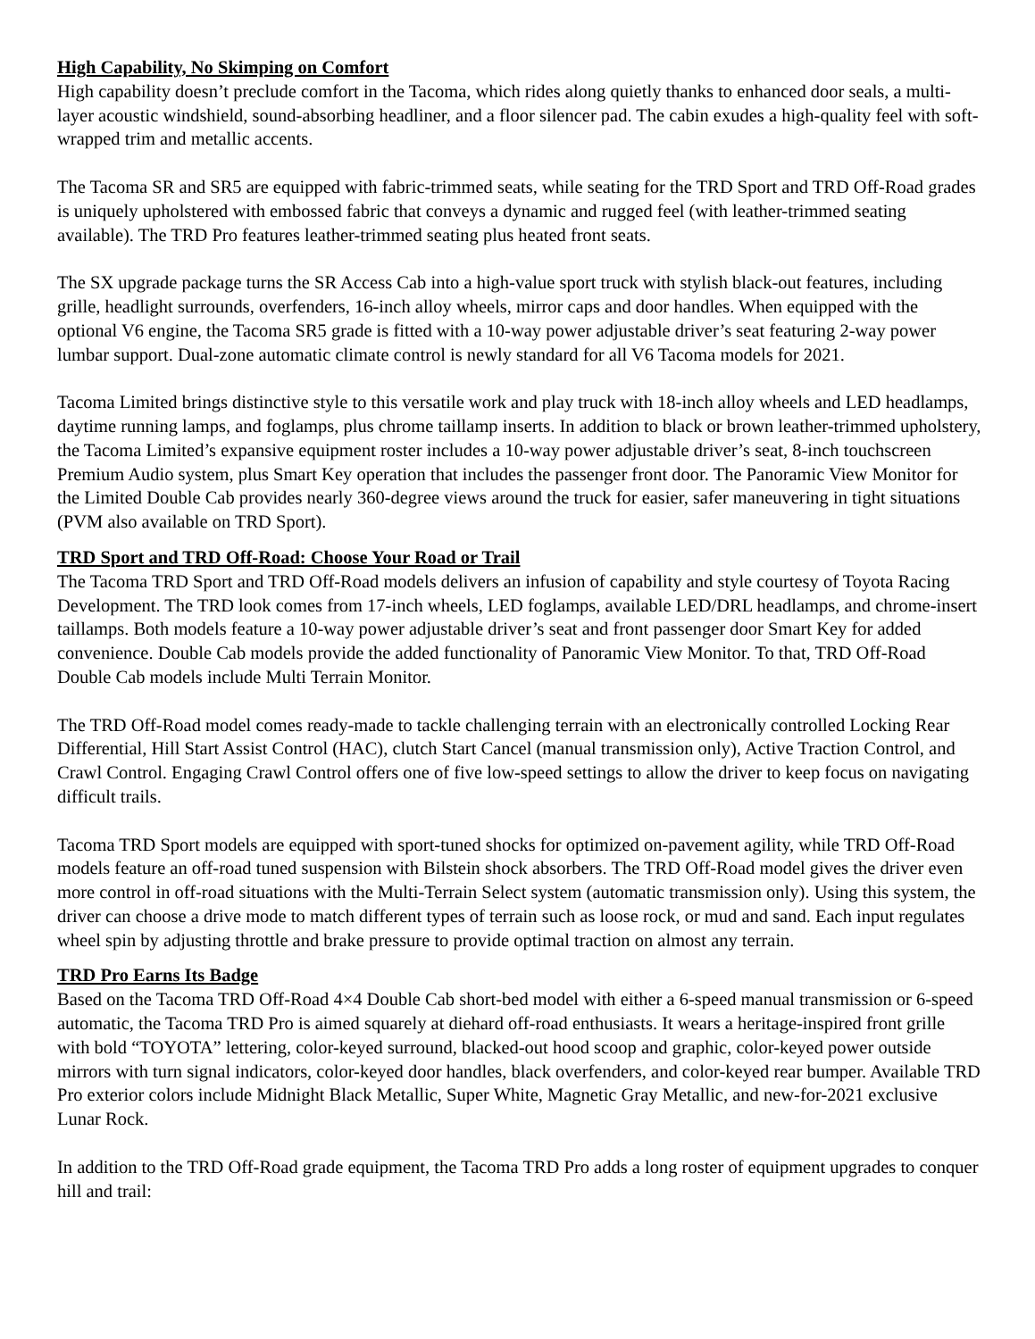High Capability, No Skimping on Comfort
High capability doesn’t preclude comfort in the Tacoma, which rides along quietly thanks to enhanced door seals, a multi-layer acoustic windshield, sound-absorbing headliner, and a floor silencer pad. The cabin exudes a high-quality feel with soft-wrapped trim and metallic accents.
The Tacoma SR and SR5 are equipped with fabric-trimmed seats, while seating for the TRD Sport and TRD Off-Road grades is uniquely upholstered with embossed fabric that conveys a dynamic and rugged feel (with leather-trimmed seating available). The TRD Pro features leather-trimmed seating plus heated front seats.
The SX upgrade package turns the SR Access Cab into a high-value sport truck with stylish black-out features, including grille, headlight surrounds, overfenders, 16-inch alloy wheels, mirror caps and door handles. When equipped with the optional V6 engine, the Tacoma SR5 grade is fitted with a 10-way power adjustable driver’s seat featuring 2-way power lumbar support. Dual-zone automatic climate control is newly standard for all V6 Tacoma models for 2021.
Tacoma Limited brings distinctive style to this versatile work and play truck with 18-inch alloy wheels and LED headlamps, daytime running lamps, and foglamps, plus chrome taillamp inserts. In addition to black or brown leather-trimmed upholstery, the Tacoma Limited’s expansive equipment roster includes a 10-way power adjustable driver’s seat, 8-inch touchscreen Premium Audio system, plus Smart Key operation that includes the passenger front door. The Panoramic View Monitor for the Limited Double Cab provides nearly 360-degree views around the truck for easier, safer maneuvering in tight situations (PVM also available on TRD Sport).
TRD Sport and TRD Off-Road: Choose Your Road or Trail
The Tacoma TRD Sport and TRD Off-Road models delivers an infusion of capability and style courtesy of Toyota Racing Development. The TRD look comes from 17-inch wheels, LED foglamps, available LED/DRL headlamps, and chrome-insert taillamps. Both models feature a 10-way power adjustable driver’s seat and front passenger door Smart Key for added convenience. Double Cab models provide the added functionality of Panoramic View Monitor. To that, TRD Off-Road Double Cab models include Multi Terrain Monitor.
The TRD Off-Road model comes ready-made to tackle challenging terrain with an electronically controlled Locking Rear Differential, Hill Start Assist Control (HAC), clutch Start Cancel (manual transmission only), Active Traction Control, and Crawl Control. Engaging Crawl Control offers one of five low-speed settings to allow the driver to keep focus on navigating difficult trails.
Tacoma TRD Sport models are equipped with sport-tuned shocks for optimized on-pavement agility, while TRD Off-Road models feature an off-road tuned suspension with Bilstein shock absorbers. The TRD Off-Road model gives the driver even more control in off-road situations with the Multi-Terrain Select system (automatic transmission only). Using this system, the driver can choose a drive mode to match different types of terrain such as loose rock, or mud and sand. Each input regulates wheel spin by adjusting throttle and brake pressure to provide optimal traction on almost any terrain.
TRD Pro Earns Its Badge
Based on the Tacoma TRD Off-Road 4×4 Double Cab short-bed model with either a 6-speed manual transmission or 6-speed automatic, the Tacoma TRD Pro is aimed squarely at diehard off-road enthusiasts. It wears a heritage-inspired front grille with bold “TOYOTA” lettering, color-keyed surround, blacked-out hood scoop and graphic, color-keyed power outside mirrors with turn signal indicators, color-keyed door handles, black overfenders, and color-keyed rear bumper. Available TRD Pro exterior colors include Midnight Black Metallic, Super White, Magnetic Gray Metallic, and new-for-2021 exclusive Lunar Rock.
In addition to the TRD Off-Road grade equipment, the Tacoma TRD Pro adds a long roster of equipment upgrades to conquer hill and trail: